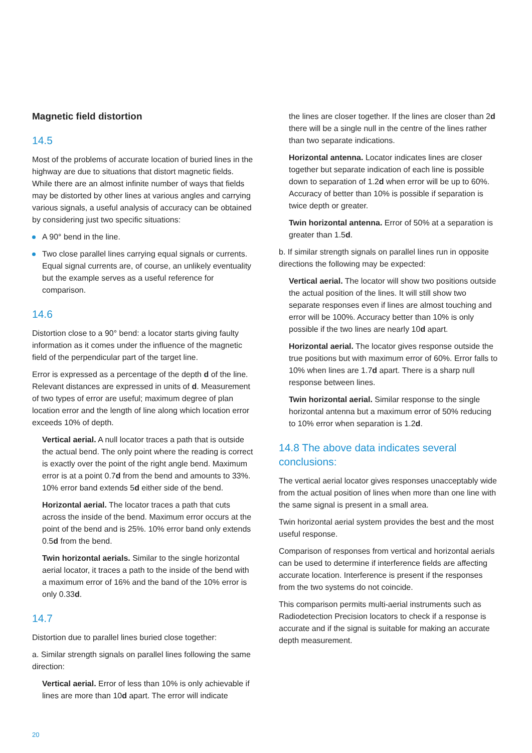Magnetic field distortion
14.5
Most of the problems of accurate location of buried lines in the highway are due to situations that distort magnetic fields. While there are an almost infinite number of ways that fields may be distorted by other lines at various angles and carrying various signals, a useful analysis of accuracy can be obtained by considering just two specific situations:
A 90° bend in the line.
Two close parallel lines carrying equal signals or currents. Equal signal currents are, of course, an unlikely eventuality but the example serves as a useful reference for comparison.
14.6
Distortion close to a 90° bend: a locator starts giving faulty information as it comes under the influence of the magnetic field of the perpendicular part of the target line.
Error is expressed as a percentage of the depth d of the line. Relevant distances are expressed in units of d. Measurement of two types of error are useful; maximum degree of plan location error and the length of line along which location error exceeds 10% of depth.
Vertical aerial. A null locator traces a path that is outside the actual bend. The only point where the reading is correct is exactly over the point of the right angle bend. Maximum error is at a point 0.7d from the bend and amounts to 33%. 10% error band extends 5d either side of the bend.
Horizontal aerial. The locator traces a path that cuts across the inside of the bend. Maximum error occurs at the point of the bend and is 25%. 10% error band only extends 0.5d from the bend.
Twin horizontal aerials. Similar to the single horizontal aerial locator, it traces a path to the inside of the bend with a maximum error of 16% and the band of the 10% error is only 0.33d.
14.7
Distortion due to parallel lines buried close together:
a. Similar strength signals on parallel lines following the same direction:
Vertical aerial. Error of less than 10% is only achievable if lines are more than 10d apart. The error will indicate
the lines are closer together. If the lines are closer than 2d there will be a single null in the centre of the lines rather than two separate indications.
Horizontal antenna. Locator indicates lines are closer together but separate indication of each line is possible down to separation of 1.2d when error will be up to 60%. Accuracy of better than 10% is possible if separation is twice depth or greater.
Twin horizontal antenna. Error of 50% at a separation is greater than 1.5d.
b. If similar strength signals on parallel lines run in opposite directions the following may be expected:
Vertical aerial. The locator will show two positions outside the actual position of the lines. It will still show two separate responses even if lines are almost touching and error will be 100%. Accuracy better than 10% is only possible if the two lines are nearly 10d apart.
Horizontal aerial. The locator gives response outside the true positions but with maximum error of 60%. Error falls to 10% when lines are 1.7d apart. There is a sharp null response between lines.
Twin horizontal aerial. Similar response to the single horizontal antenna but a maximum error of 50% reducing to 10% error when separation is 1.2d.
14.8 The above data indicates several conclusions:
The vertical aerial locator gives responses unacceptably wide from the actual position of lines when more than one line with the same signal is present in a small area.
Twin horizontal aerial system provides the best and the most useful response.
Comparison of responses from vertical and horizontal aerials can be used to determine if interference fields are affecting accurate location. Interference is present if the responses from the two systems do not coincide.
This comparison permits multi-aerial instruments such as Radiodetection Precision locators to check if a response is accurate and if the signal is suitable for making an accurate depth measurement.
20